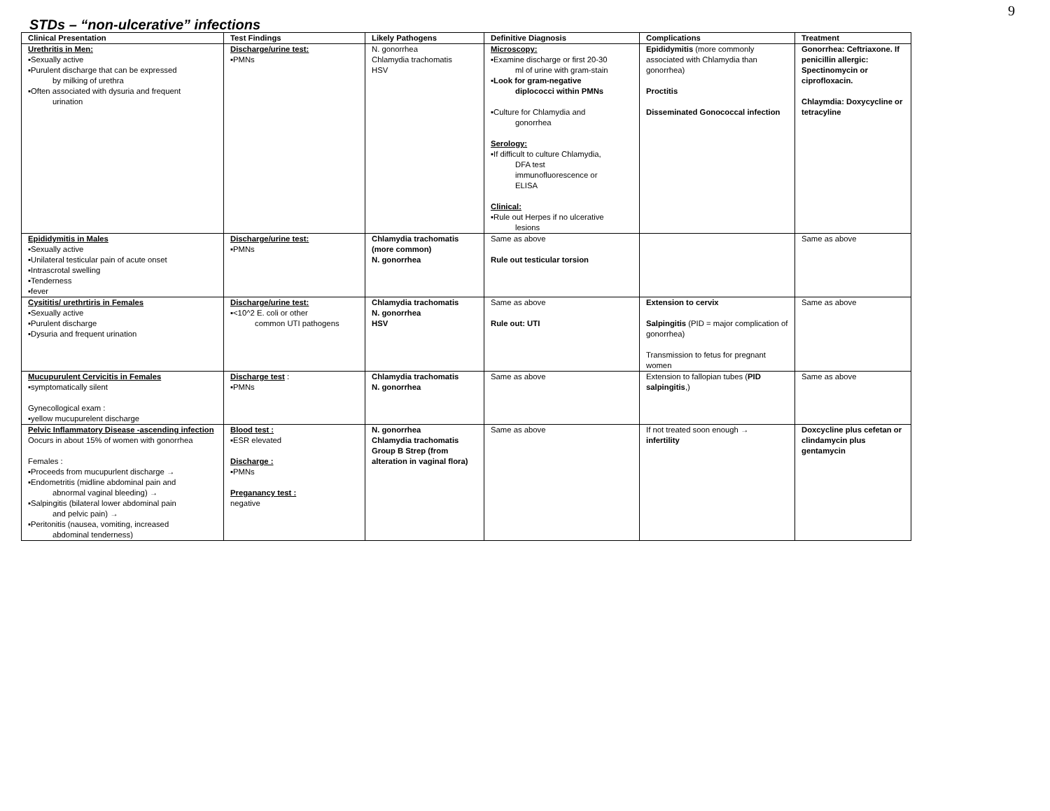9
STDs – “non-ulcerative” infections
| Clinical Presentation | Test Findings | Likely Pathogens | Definitive Diagnosis | Complications | Treatment |
| --- | --- | --- | --- | --- | --- |
| Urethritis in Men: ▪Sexually active ▪Purulent discharge that can be expressed by milking of urethra ▪Often associated with dysuria and frequent urination | Discharge/urine test: ▪PMNs | N. gonorrhea Chlamydia trachomatis HSV | Microscopy: ▪Examine discharge or first 20-30 ml of urine with gram-stain ▪Look for gram-negative diplococci within PMNs ▪Culture for Chlamydia and gonorrhea Serology: ▪If difficult to culture Chlamydia, DFA test immunofluorescence or ELISA Clinical: ▪Rule out Herpes if no ulcerative lesions | Epididymitis (more commonly associated with Chlamydia than gonorrhea) Proctitis Disseminated Gonococcal infection | Gonorrhea: Ceftriaxone. If penicillin allergic: Spectinomycin or ciprofloxacin. Chlaymdia: Doxycycline or tetracyline |
| Epididymitis in Males ▪Sexually active ▪Unilateral testicular pain of acute onset ▪Intrascrotal swelling ▪Tenderness ▪fever | Discharge/urine test: ▪PMNs | Chlamydia trachomatis (more common) N. gonorrhea | Same as above Rule out testicular torsion | | Same as above |
| Cysititis/ urethrtiris in Females ▪Sexually active ▪Purulent discharge ▪Dysuria and frequent urination | Discharge/urine test: ▪<10^2 E. coli or other common UTI pathogens | Chlamydia trachomatis N. gonorrhea HSV | Same as above Rule out: UTI | Extension to cervix Salpingitis (PID = major complication of gonorrhea) Transmission to fetus for pregnant women | Same as above |
| Mucupurulent Cervicitis in Females ▪symptomatically silent Gynecollogical exam : ▪yellow mucupurelent discharge | Discharge test : ▪PMNs | Chlamydia trachomatis N. gonorrhea | Same as above | Extension to fallopian tubes ( PID salpingitis ,) | Same as above |
| Pelvic Inflammatory Disease -ascending infection Oocurs in about 15% of women with gonorrhea Females : ▪Proceeds from mucupurlent discharge → ▪Endometritis (midline abdominal pain and abnormal vaginal bleeding) → ▪Salpingitis (bilateral lower abdominal pain and pelvic pain) → ▪Peritonitis (nausea, vomiting, increased abdominal tenderness) | Blood test : ▪ESR elevated Discharge : ▪PMNs Preganancy test : negative | N. gonorrhea Chlamydia trachomatis Group B Strep (from alteration in vaginal flora) | Same as above | If not treated soon enough → infertility | Doxcycline plus cefetan or clindamycin plus gentamycin |